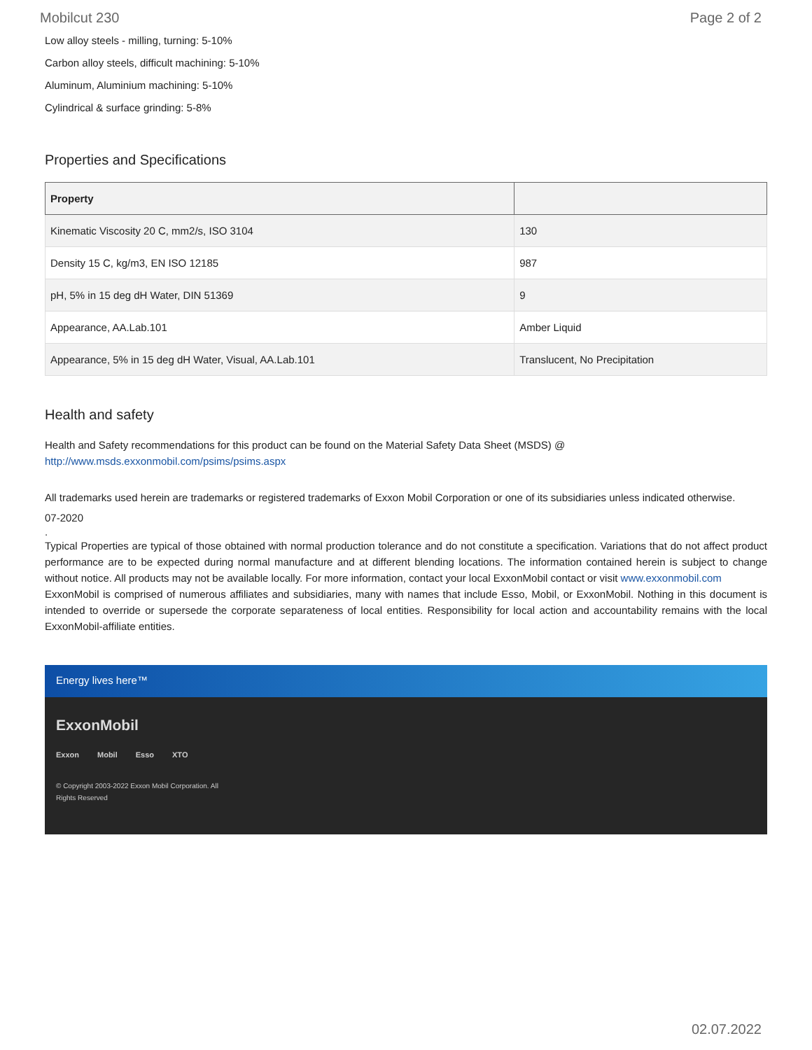Mobilcut 230 Page 2 of 2
Low alloy steels - milling, turning: 5-10%
Carbon alloy steels, difficult machining: 5-10%
Aluminum, Aluminium machining: 5-10%
Cylindrical & surface grinding: 5-8%
Properties and Specifications
| Property | |
| --- | --- |
| Kinematic Viscosity 20 C, mm2/s, ISO 3104 | 130 |
| Density 15 C, kg/m3, EN ISO 12185 | 987 |
| pH, 5% in 15 deg dH Water, DIN 51369 | 9 |
| Appearance, AA.Lab.101 | Amber Liquid |
| Appearance, 5% in 15 deg dH Water, Visual, AA.Lab.101 | Translucent, No Precipitation |
Health and safety
Health and Safety recommendations for this product can be found on the Material Safety Data Sheet (MSDS) @ http://www.msds.exxonmobil.com/psims/psims.aspx
All trademarks used herein are trademarks or registered trademarks of Exxon Mobil Corporation or one of its subsidiaries unless indicated otherwise.
07-2020
.
Typical Properties are typical of those obtained with normal production tolerance and do not constitute a specification. Variations that do not affect product performance are to be expected during normal manufacture and at different blending locations. The information contained herein is subject to change without notice. All products may not be available locally. For more information, contact your local ExxonMobil contact or visit www.exxonmobil.com
ExxonMobil is comprised of numerous affiliates and subsidiaries, many with names that include Esso, Mobil, or ExxonMobil. Nothing in this document is intended to override or supersede the corporate separateness of local entities. Responsibility for local action and accountability remains with the local ExxonMobil-affiliate entities.
Energy lives here™
ExxonMobil
Exxon Mobil Esso XTO
© Copyright 2003-2022 Exxon Mobil Corporation. All
Rights Reserved
02.07.2022